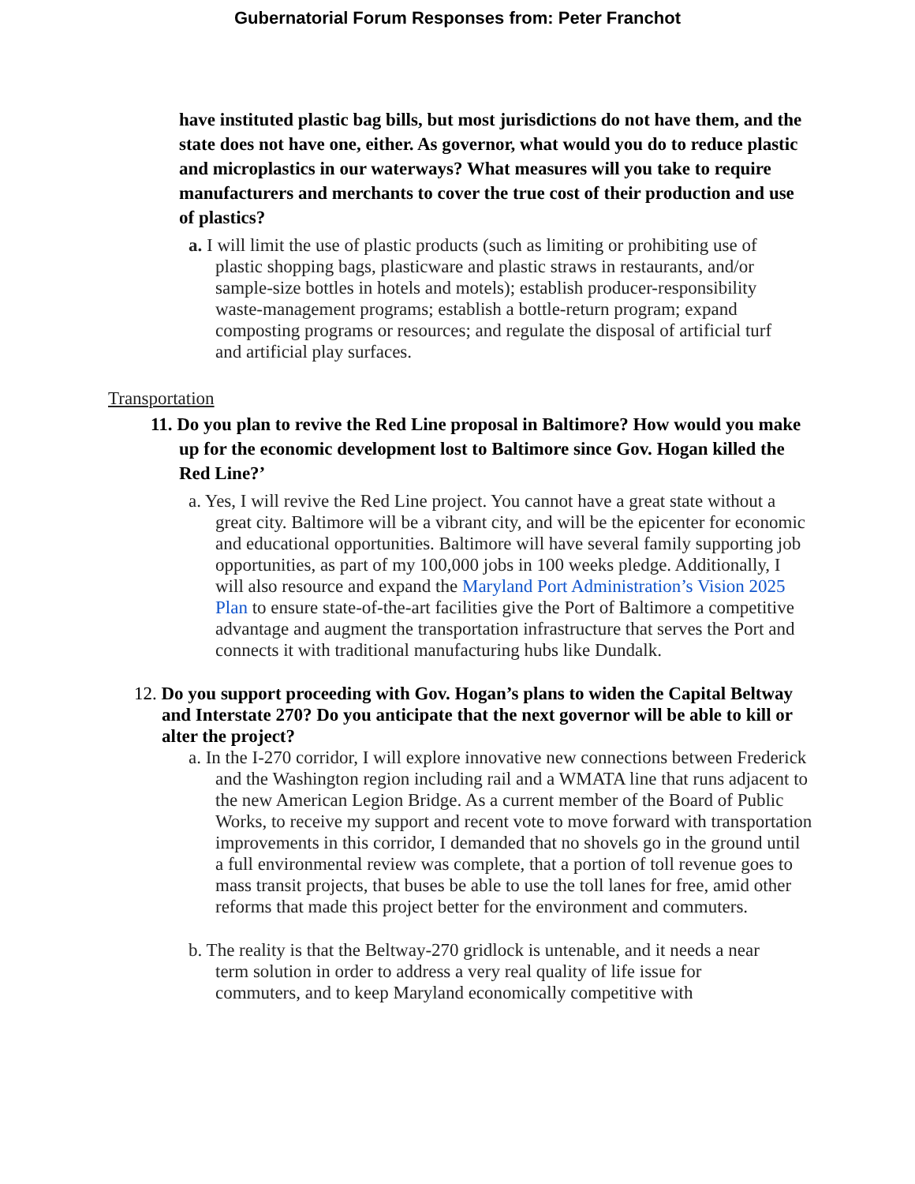Gubernatorial Forum Responses from: Peter Franchot
have instituted plastic bag bills, but most jurisdictions do not have them, and the state does not have one, either. As governor, what would you do to reduce plastic and microplastics in our waterways? What measures will you take to require manufacturers and merchants to cover the true cost of their production and use of plastics?
a. I will limit the use of plastic products (such as limiting or prohibiting use of plastic shopping bags, plasticware and plastic straws in restaurants, and/or sample-size bottles in hotels and motels); establish producer-responsibility waste-management programs; establish a bottle-return program; expand composting programs or resources; and regulate the disposal of artificial turf and artificial play surfaces.
Transportation
11. Do you plan to revive the Red Line proposal in Baltimore? How would you make up for the economic development lost to Baltimore since Gov. Hogan killed the Red Line?’
a. Yes, I will revive the Red Line project. You cannot have a great state without a great city. Baltimore will be a vibrant city, and will be the epicenter for economic and educational opportunities. Baltimore will have several family supporting job opportunities, as part of my 100,000 jobs in 100 weeks pledge. Additionally, I will also resource and expand the Maryland Port Administration’s Vision 2025 Plan to ensure state-of-the-art facilities give the Port of Baltimore a competitive advantage and augment the transportation infrastructure that serves the Port and connects it with traditional manufacturing hubs like Dundalk.
12. Do you support proceeding with Gov. Hogan’s plans to widen the Capital Beltway and Interstate 270? Do you anticipate that the next governor will be able to kill or alter the project?
a. In the I-270 corridor, I will explore innovative new connections between Frederick and the Washington region including rail and a WMATA line that runs adjacent to the new American Legion Bridge. As a current member of the Board of Public Works, to receive my support and recent vote to move forward with transportation improvements in this corridor, I demanded that no shovels go in the ground until a full environmental review was complete, that a portion of toll revenue goes to mass transit projects, that buses be able to use the toll lanes for free, amid other reforms that made this project better for the environment and commuters.
b. The reality is that the Beltway-270 gridlock is untenable, and it needs a near term solution in order to address a very real quality of life issue for
commuters, and to keep Maryland economically competitive with